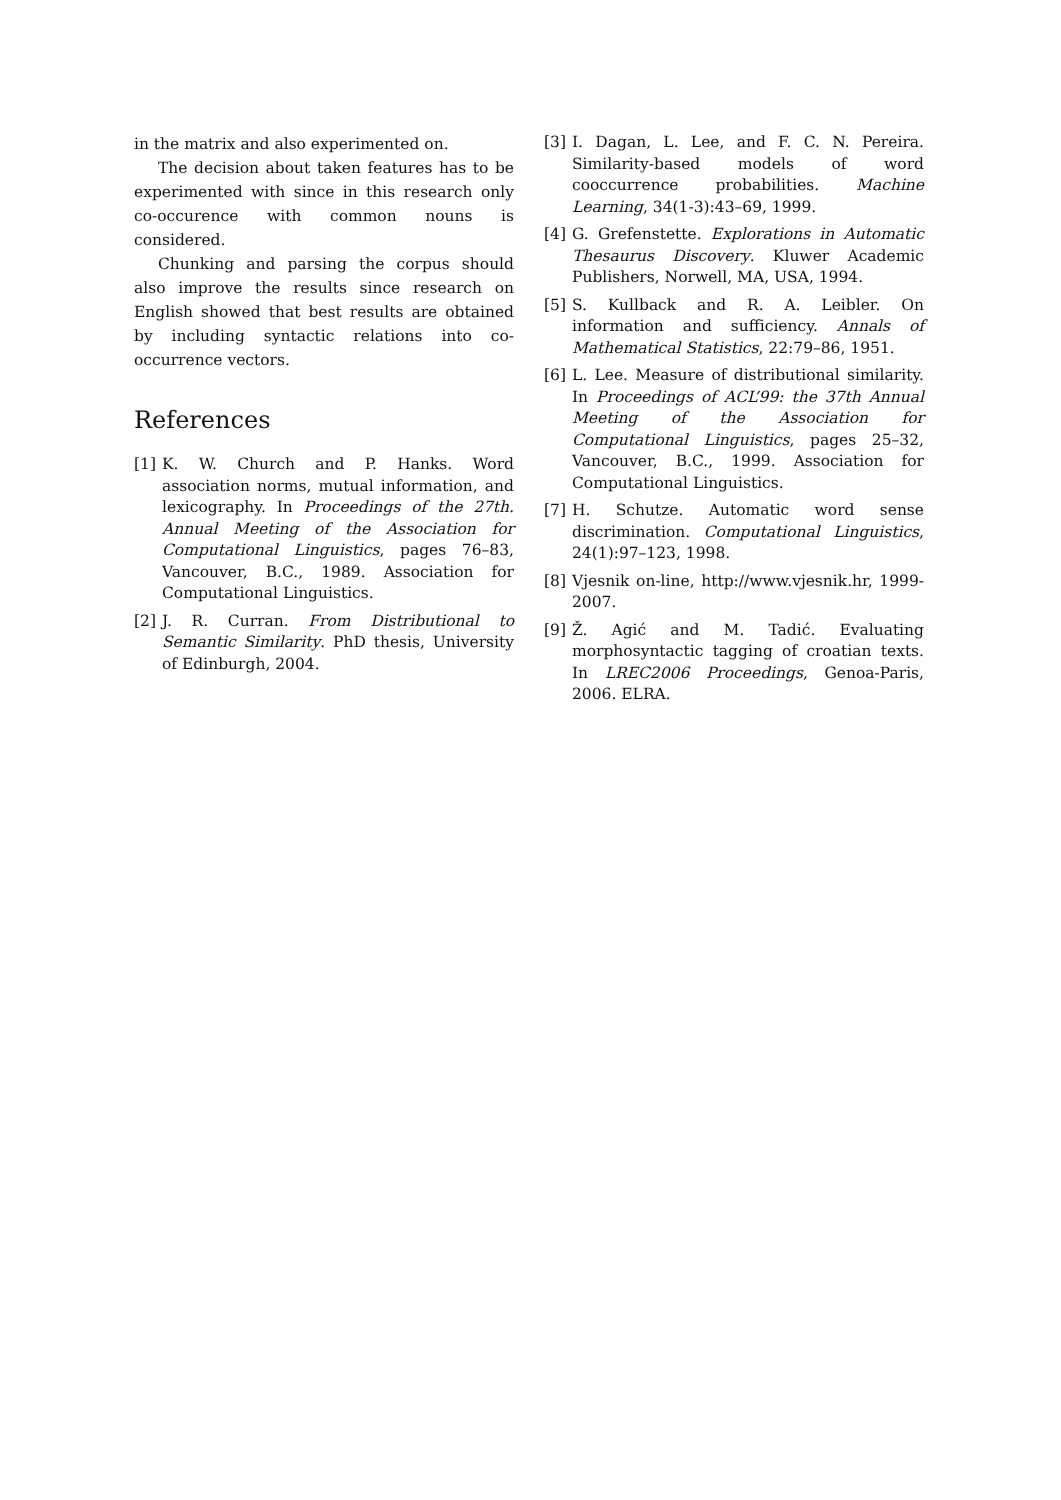in the matrix and also experimented on.
The decision about taken features has to be experimented with since in this research only co-occurence with common nouns is considered.
Chunking and parsing the corpus should also improve the results since research on English showed that best results are obtained by including syntactic relations into co-occurrence vectors.
References
[1] K. W. Church and P. Hanks. Word association norms, mutual information, and lexicography. In Proceedings of the 27th. Annual Meeting of the Association for Computational Linguistics, pages 76–83, Vancouver, B.C., 1989. Association for Computational Linguistics.
[2] J. R. Curran. From Distributional to Semantic Similarity. PhD thesis, University of Edinburgh, 2004.
[3] I. Dagan, L. Lee, and F. C. N. Pereira. Similarity-based models of word cooccurrence probabilities. Machine Learning, 34(1-3):43–69, 1999.
[4] G. Grefenstette. Explorations in Automatic Thesaurus Discovery. Kluwer Academic Publishers, Norwell, MA, USA, 1994.
[5] S. Kullback and R. A. Leibler. On information and sufficiency. Annals of Mathematical Statistics, 22:79–86, 1951.
[6] L. Lee. Measure of distributional similarity. In Proceedings of ACL’99: the 37th Annual Meeting of the Association for Computational Linguistics, pages 25–32, Vancouver, B.C., 1999. Association for Computational Linguistics.
[7] H. Schutze. Automatic word sense discrimination. Computational Linguistics, 24(1):97–123, 1998.
[8] Vjesnik on-line, http://www.vjesnik.hr, 1999-2007.
[9] Ž. Agić and M. Tadić. Evaluating morphosyntactic tagging of croatian texts. In LREC2006 Proceedings, Genoa-Paris, 2006. ELRA.